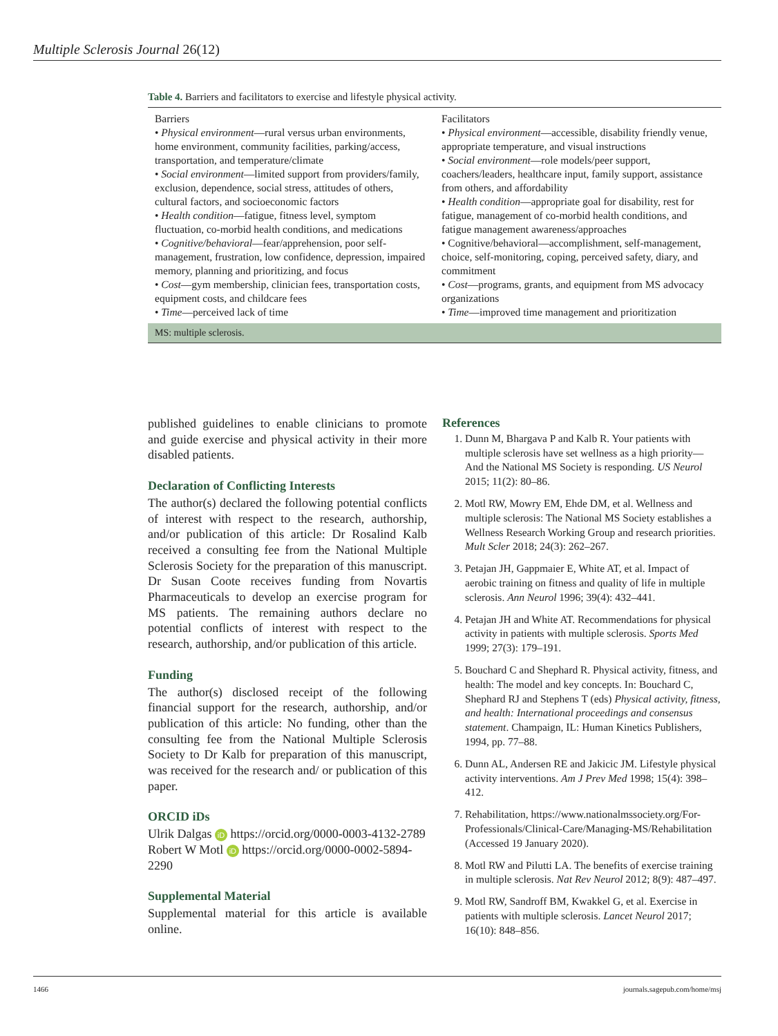Multiple Sclerosis Journal 26(12)
Table 4. Barriers and facilitators to exercise and lifestyle physical activity.
| Barriers • Physical environment —rural versus urban environments, home environment, community facilities, parking/access, transportation, and temperature/climate • Social environment —limited support from providers/family, exclusion, dependence, social stress, attitudes of others, cultural factors, and socioeconomic factors • Health condition —fatigue, fitness level, symptom fluctuation, co-morbid health conditions, and medications • Cognitive/behavioral —fear/apprehension, poor self-management, frustration, low confidence, depression, impaired memory, planning and prioritizing, and focus • Cost —gym membership, clinician fees, transportation costs, equipment costs, and childcare fees • Time —perceived lack of time | Facilitators • Physical environment —accessible, disability friendly venue, appropriate temperature, and visual instructions • Social environment —role models/peer support, coachers/leaders, healthcare input, family support, assistance from others, and affordability • Health condition —appropriate goal for disability, rest for fatigue, management of co-morbid health conditions, and fatigue management awareness/approaches • Cognitive/behavioral—accomplishment, self-management, choice, self-monitoring, coping, perceived safety, diary, and commitment • Cost —programs, grants, and equipment from MS advocacy organizations • Time —improved time management and prioritization |
MS: multiple sclerosis.
published guidelines to enable clinicians to promote and guide exercise and physical activity in their more disabled patients.
Declaration of Conflicting Interests
The author(s) declared the following potential conflicts of interest with respect to the research, authorship, and/or publication of this article: Dr Rosalind Kalb received a consulting fee from the National Multiple Sclerosis Society for the preparation of this manuscript. Dr Susan Coote receives funding from Novartis Pharmaceuticals to develop an exercise program for MS patients. The remaining authors declare no potential conflicts of interest with respect to the research, authorship, and/or publication of this article.
Funding
The author(s) disclosed receipt of the following financial support for the research, authorship, and/or publication of this article: No funding, other than the consulting fee from the National Multiple Sclerosis Society to Dr Kalb for preparation of this manuscript, was received for the research and/ or publication of this paper.
ORCID iDs
Ulrik Dalgas iD https://orcid.org/0000-0003-4132-2789
Robert W Motl iD https://orcid.org/0000-0002-5894-2290
Supplemental Material
Supplemental material for this article is available online.
References
1. Dunn M, Bhargava P and Kalb R. Your patients with multiple sclerosis have set wellness as a high priority—And the National MS Society is responding. US Neurol 2015; 11(2): 80–86.
2. Motl RW, Mowry EM, Ehde DM, et al. Wellness and multiple sclerosis: The National MS Society establishes a Wellness Research Working Group and research priorities. Mult Scler 2018; 24(3): 262–267.
3. Petajan JH, Gappmaier E, White AT, et al. Impact of aerobic training on fitness and quality of life in multiple sclerosis. Ann Neurol 1996; 39(4): 432–441.
4. Petajan JH and White AT. Recommendations for physical activity in patients with multiple sclerosis. Sports Med 1999; 27(3): 179–191.
5. Bouchard C and Shephard R. Physical activity, fitness, and health: The model and key concepts. In: Bouchard C, Shephard RJ and Stephens T (eds) Physical activity, fitness, and health: International proceedings and consensus statement. Champaign, IL: Human Kinetics Publishers, 1994, pp. 77–88.
6. Dunn AL, Andersen RE and Jakicic JM. Lifestyle physical activity interventions. Am J Prev Med 1998; 15(4): 398–412.
7. Rehabilitation, https://www.nationalmssociety.org/For-Professionals/Clinical-Care/Managing-MS/Rehabilitation (Accessed 19 January 2020).
8. Motl RW and Pilutti LA. The benefits of exercise training in multiple sclerosis. Nat Rev Neurol 2012; 8(9): 487–497.
9. Motl RW, Sandroff BM, Kwakkel G, et al. Exercise in patients with multiple sclerosis. Lancet Neurol 2017; 16(10): 848–856.
1466 journals.sagepub.com/home/msj